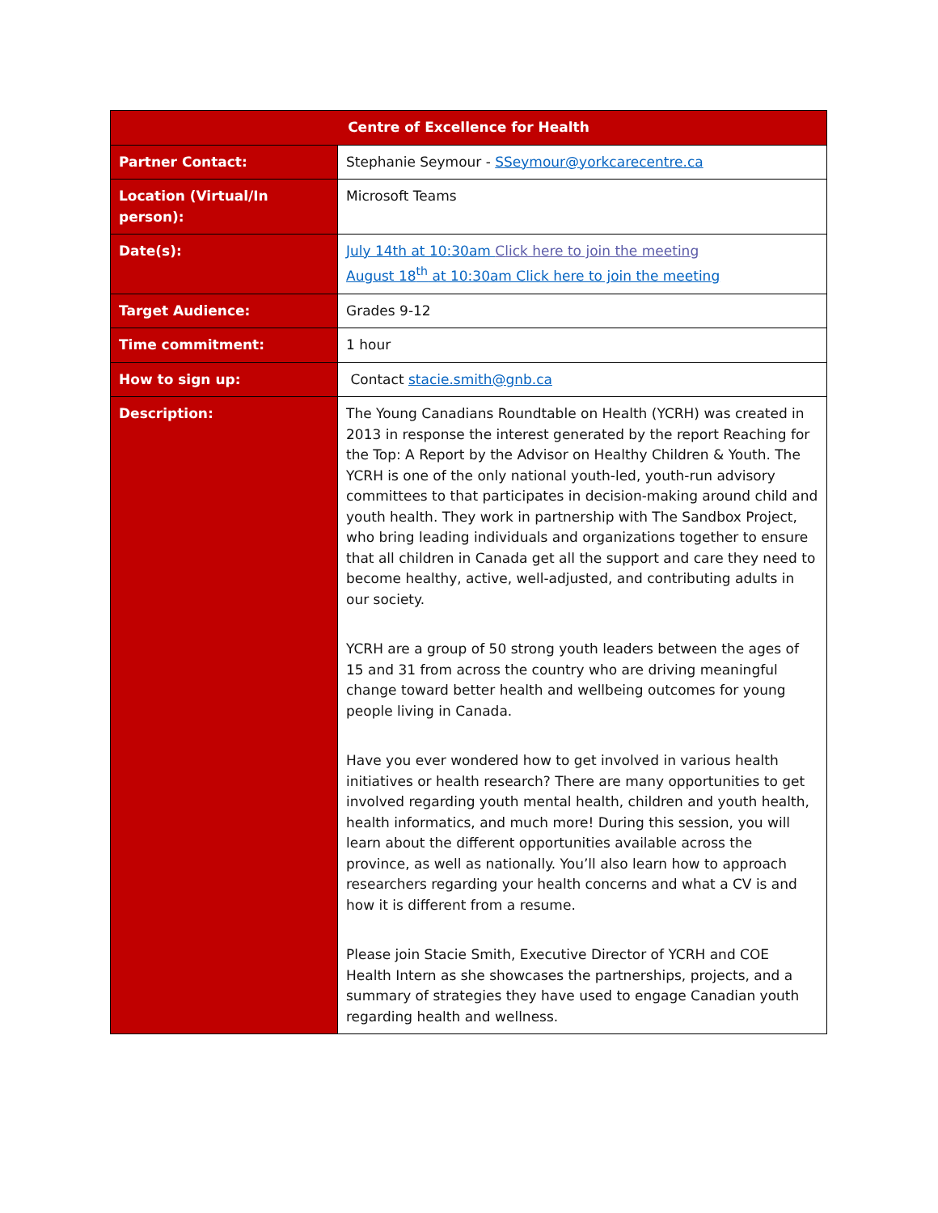| Centre of Excellence for Health | |
| --- | --- |
| Partner Contact: | Stephanie Seymour - SSeymour@yorkcarecentre.ca |
| Location (Virtual/In person): | Microsoft Teams |
| Date(s): | July 14th at 10:30am Click here to join the meeting August 18<sup>th</sup> at 10:30am Click here to join the meeting |
| Target Audience: | Grades 9-12 |
| Time commitment: | 1 hour |
| How to sign up: | Contact stacie.smith@gnb.ca |
| Description: | The Young Canadians Roundtable on Health (YCRH) was created in 2013 in response the interest generated by the report Reaching for the Top: A Report by the Advisor on Healthy Children & Youth. The YCRH is one of the only national youth-led, youth-run advisory committees to that participates in decision-making around child and youth health. They work in partnership with The Sandbox Project, who bring leading individuals and organizations together to ensure that all children in Canada get all the support and care they need to become healthy, active, well-adjusted, and contributing adults in our society. YCRH are a group of 50 strong youth leaders between the ages of 15 and 31 from across the country who are driving meaningful change toward better health and wellbeing outcomes for young people living in Canada. Have you ever wondered how to get involved in various health initiatives or health research? There are many opportunities to get involved regarding youth mental health, children and youth health, health informatics, and much more! During this session, you will learn about the different opportunities available across the province, as well as nationally. You’ll also learn how to approach researchers regarding your health concerns and what a CV is and how it is different from a resume. Please join Stacie Smith, Executive Director of YCRH and COE Health Intern as she showcases the partnerships, projects, and a summary of strategies they have used to engage Canadian youth regarding health and wellness. |